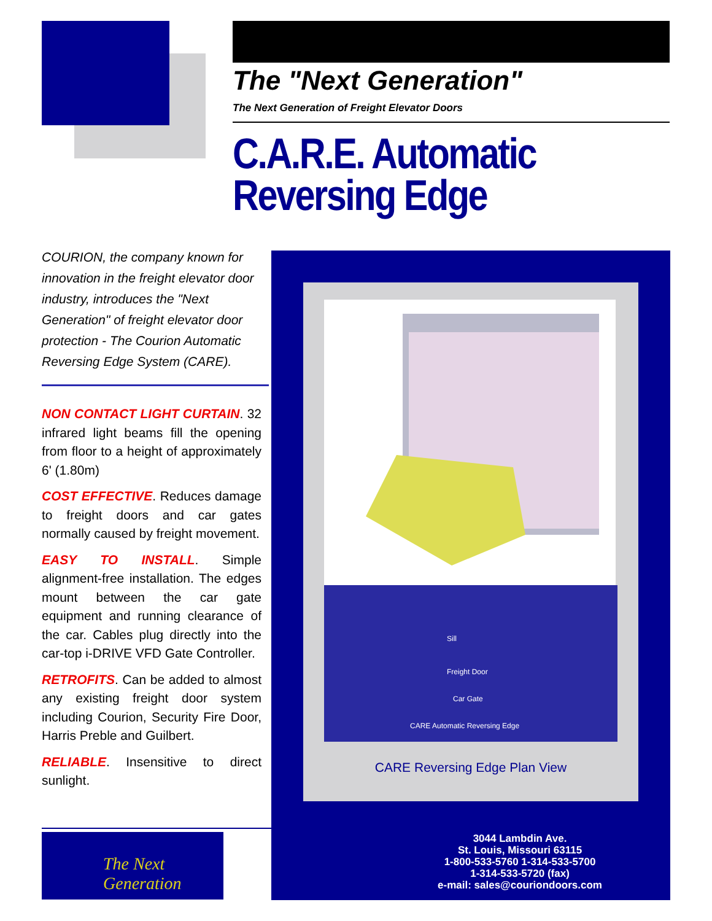The "Next Generation"
The Next Generation of Freight Elevator Doors
C.A.R.E. Automatic
Reversing Edge
COURION, the company known for innovation in the freight elevator door industry, introduces the "Next Generation" of freight elevator door protection - The Courion Automatic Reversing Edge System (CARE).
NON CONTACT LIGHT CURTAIN. 32 infrared light beams fill the opening from floor to a height of approximately 6' (1.80m)
COST EFFECTIVE. Reduces damage to freight doors and car gates normally caused by freight movement.
EASY TO INSTALL. Simple alignment-free installation. The edges mount between the car gate equipment and running clearance of the car. Cables plug directly into the car-top i-DRIVE VFD Gate Controller.
RETROFITS. Can be added to almost any existing freight door system including Courion, Security Fire Door, Harris Preble and Guilbert.
RELIABLE. Insensitive to direct sunlight.
Sill
Freight Door
Car Gate
CARE Automatic Reversing Edge
CARE Reversing Edge Plan View
The Next Generation
3044 Lambdin Ave.
St. Louis, Missouri 63115
1-800-533-5760 1-314-533-5700
1-314-533-5720 (fax)
e-mail: sales@couriondoors.com